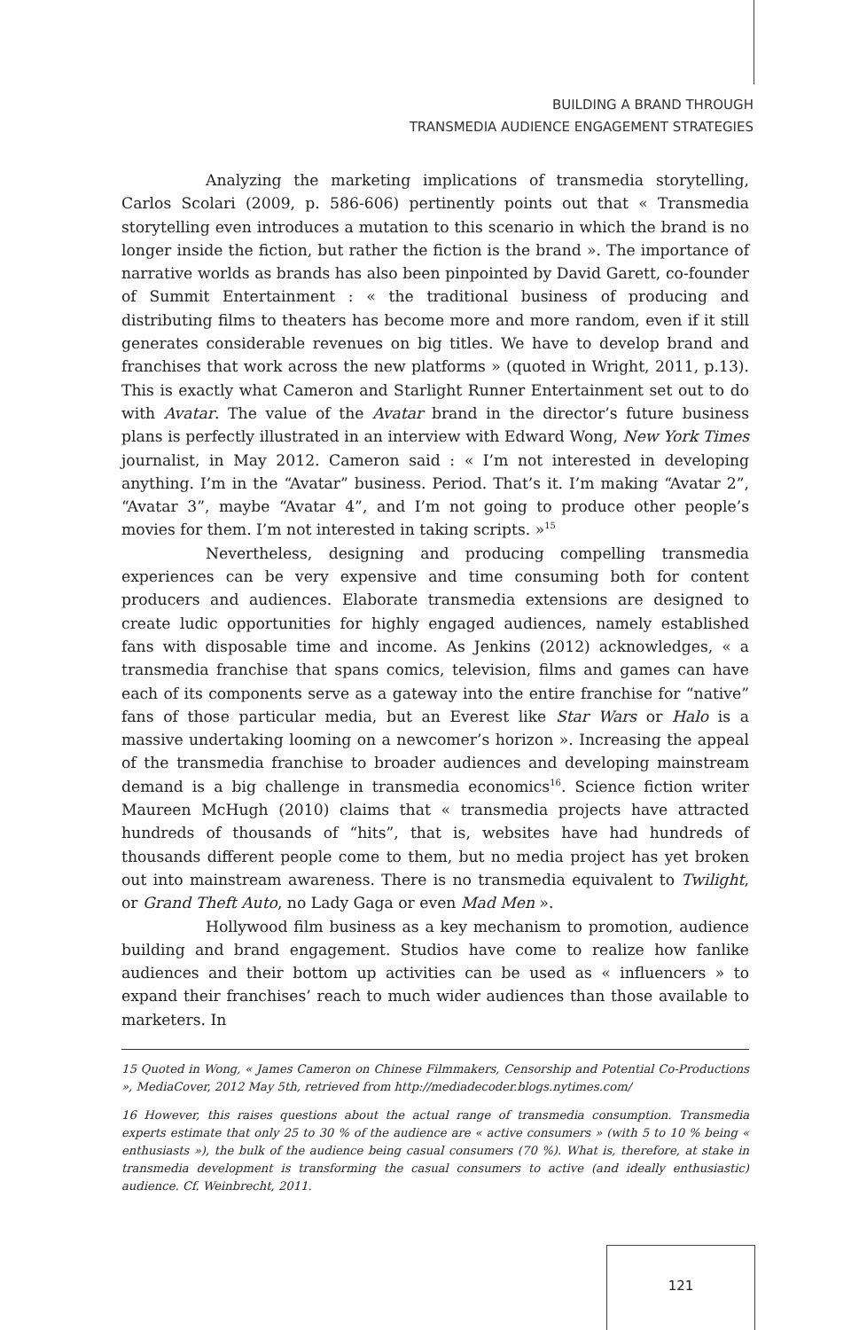BUILDING A BRAND THROUGH
TRANSMEDIA AUDIENCE ENGAGEMENT STRATEGIES
Analyzing the marketing implications of transmedia storytelling, Carlos Scolari (2009, p. 586-606) pertinently points out that « Transmedia storytelling even introduces a mutation to this scenario in which the brand is no longer inside the fiction, but rather the fiction is the brand ». The importance of narrative worlds as brands has also been pinpointed by David Garett, co-founder of Summit Entertainment : « the traditional business of producing and distributing films to theaters has become more and more random, even if it still generates considerable revenues on big titles. We have to develop brand and franchises that work across the new platforms » (quoted in Wright, 2011, p.13). This is exactly what Cameron and Starlight Runner Entertainment set out to do with Avatar. The value of the Avatar brand in the director’s future business plans is perfectly illustrated in an interview with Edward Wong, New York Times journalist, in May 2012. Cameron said : « I’m not interested in developing anything. I’m in the “Avatar” business. Period. That’s it. I’m making “Avatar 2”, “Avatar 3”, maybe “Avatar 4”, and I’m not going to produce other people’s movies for them. I’m not interested in taking scripts. »<sup>15</sup>
Nevertheless, designing and producing compelling transmedia experiences can be very expensive and time consuming both for content producers and audiences. Elaborate transmedia extensions are designed to create ludic opportunities for highly engaged audiences, namely established fans with disposable time and income. As Jenkins (2012) acknowledges, « a transmedia franchise that spans comics, television, films and games can have each of its components serve as a gateway into the entire franchise for “native” fans of those particular media, but an Everest like Star Wars or Halo is a massive undertaking looming on a newcomer’s horizon ». Increasing the appeal of the transmedia franchise to broader audiences and developing mainstream demand is a big challenge in transmedia economics<sup>16</sup>. Science fiction writer Maureen McHugh (2010) claims that « transmedia projects have attracted hundreds of thousands of “hits”, that is, websites have had hundreds of thousands different people come to them, but no media project has yet broken out into mainstream awareness. There is no transmedia equivalent to Twilight, or Grand Theft Auto, no Lady Gaga or even Mad Men ».
Hollywood film business as a key mechanism to promotion, audience building and brand engagement. Studios have come to realize how fanlike audiences and their bottom up activities can be used as « influencers » to expand their franchises’ reach to much wider audiences than those available to marketers. In
15 Quoted in Wong, « James Cameron on Chinese Filmmakers, Censorship and Potential Co-Productions », MediaCover, 2012 May 5th, retrieved from http://mediadecoder.blogs.nytimes.com/
16 However, this raises questions about the actual range of transmedia consumption. Transmedia experts estimate that only 25 to 30 % of the audience are « active consumers » (with 5 to 10 % being « enthusiasts »), the bulk of the audience being casual consumers (70 %). What is, therefore, at stake in transmedia development is transforming the casual consumers to active (and ideally enthusiastic) audience. Cf. Weinbrecht, 2011.
121